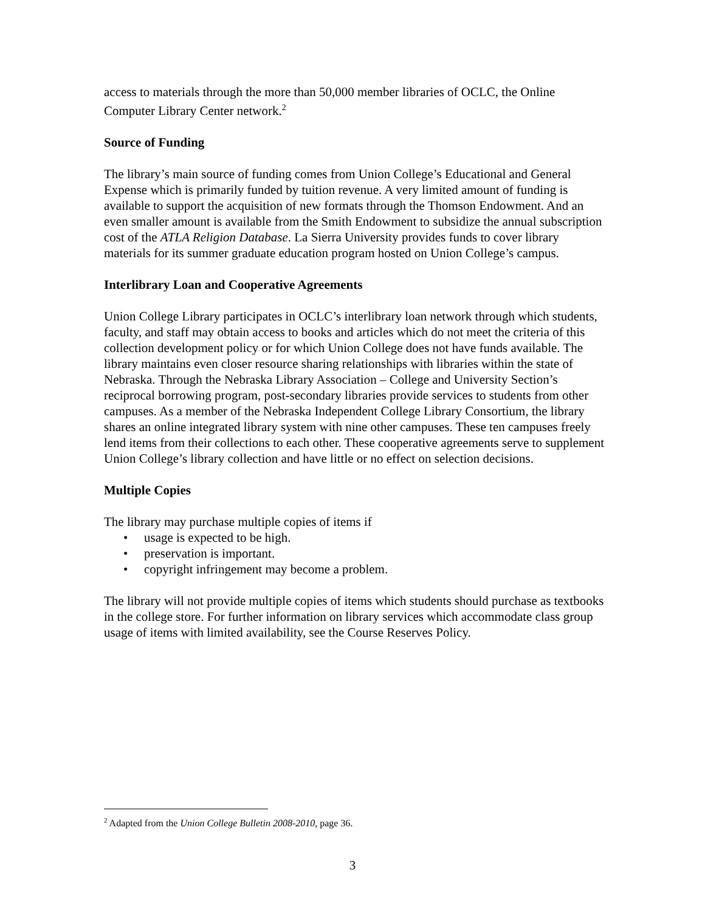access to materials through the more than 50,000 member libraries of OCLC, the Online Computer Library Center network.<sup>2</sup>
Source of Funding
The library’s main source of funding comes from Union College’s Educational and General Expense which is primarily funded by tuition revenue. A very limited amount of funding is available to support the acquisition of new formats through the Thomson Endowment. And an even smaller amount is available from the Smith Endowment to subsidize the annual subscription cost of the ATLA Religion Database. La Sierra University provides funds to cover library materials for its summer graduate education program hosted on Union College’s campus.
Interlibrary Loan and Cooperative Agreements
Union College Library participates in OCLC’s interlibrary loan network through which students, faculty, and staff may obtain access to books and articles which do not meet the criteria of this collection development policy or for which Union College does not have funds available. The library maintains even closer resource sharing relationships with libraries within the state of Nebraska. Through the Nebraska Library Association – College and University Section’s reciprocal borrowing program, post-secondary libraries provide services to students from other campuses. As a member of the Nebraska Independent College Library Consortium, the library shares an online integrated library system with nine other campuses. These ten campuses freely lend items from their collections to each other. These cooperative agreements serve to supplement Union College’s library collection and have little or no effect on selection decisions.
Multiple Copies
The library may purchase multiple copies of items if
• usage is expected to be high.
• preservation is important.
• copyright infringement may become a problem.
The library will not provide multiple copies of items which students should purchase as textbooks in the college store. For further information on library services which accommodate class group usage of items with limited availability, see the Course Reserves Policy.
<sup>2</sup> Adapted from the Union College Bulletin 2008-2010, page 36.
3